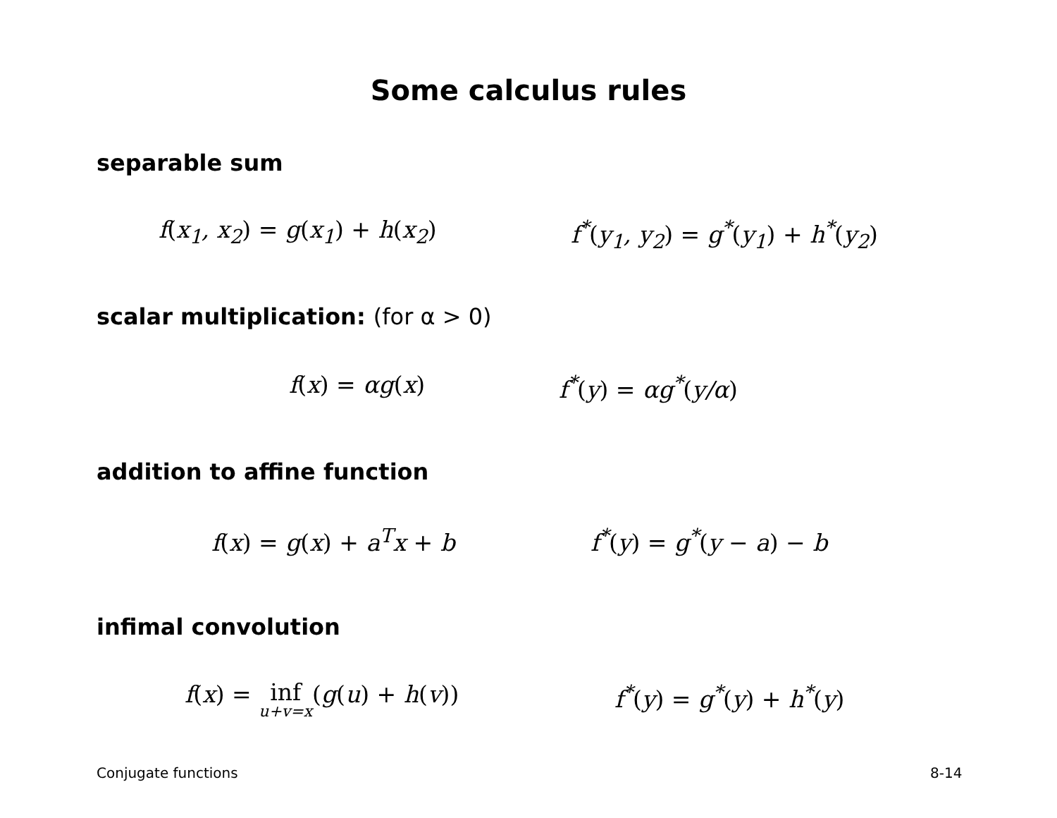Some calculus rules
separable sum
f(x<sub>1</sub>, x<sub>2</sub>) = g(x<sub>1</sub>) + h(x<sub>2</sub>) f<sup>*</sup>(y<sub>1</sub>, y<sub>2</sub>) = g<sup>*</sup>(y<sub>1</sub>) + h<sup>*</sup>(y<sub>2</sub>)
scalar multiplication: (for α > 0)
f(x) = αg(x) f<sup>*</sup>(y) = αg<sup>*</sup>(y/α)
addition to affine function
f(x) = g(x) + a<sup>T</sup>x + b f<sup>*</sup>(y) = g<sup>*</sup>(y − a) − b
infimal convolution
f(x) = inf u+v=x(g(u) + h(v)) f<sup>*</sup>(y) = g<sup>*</sup>(y) + h<sup>*</sup>(y)
Conjugate functions 8-14